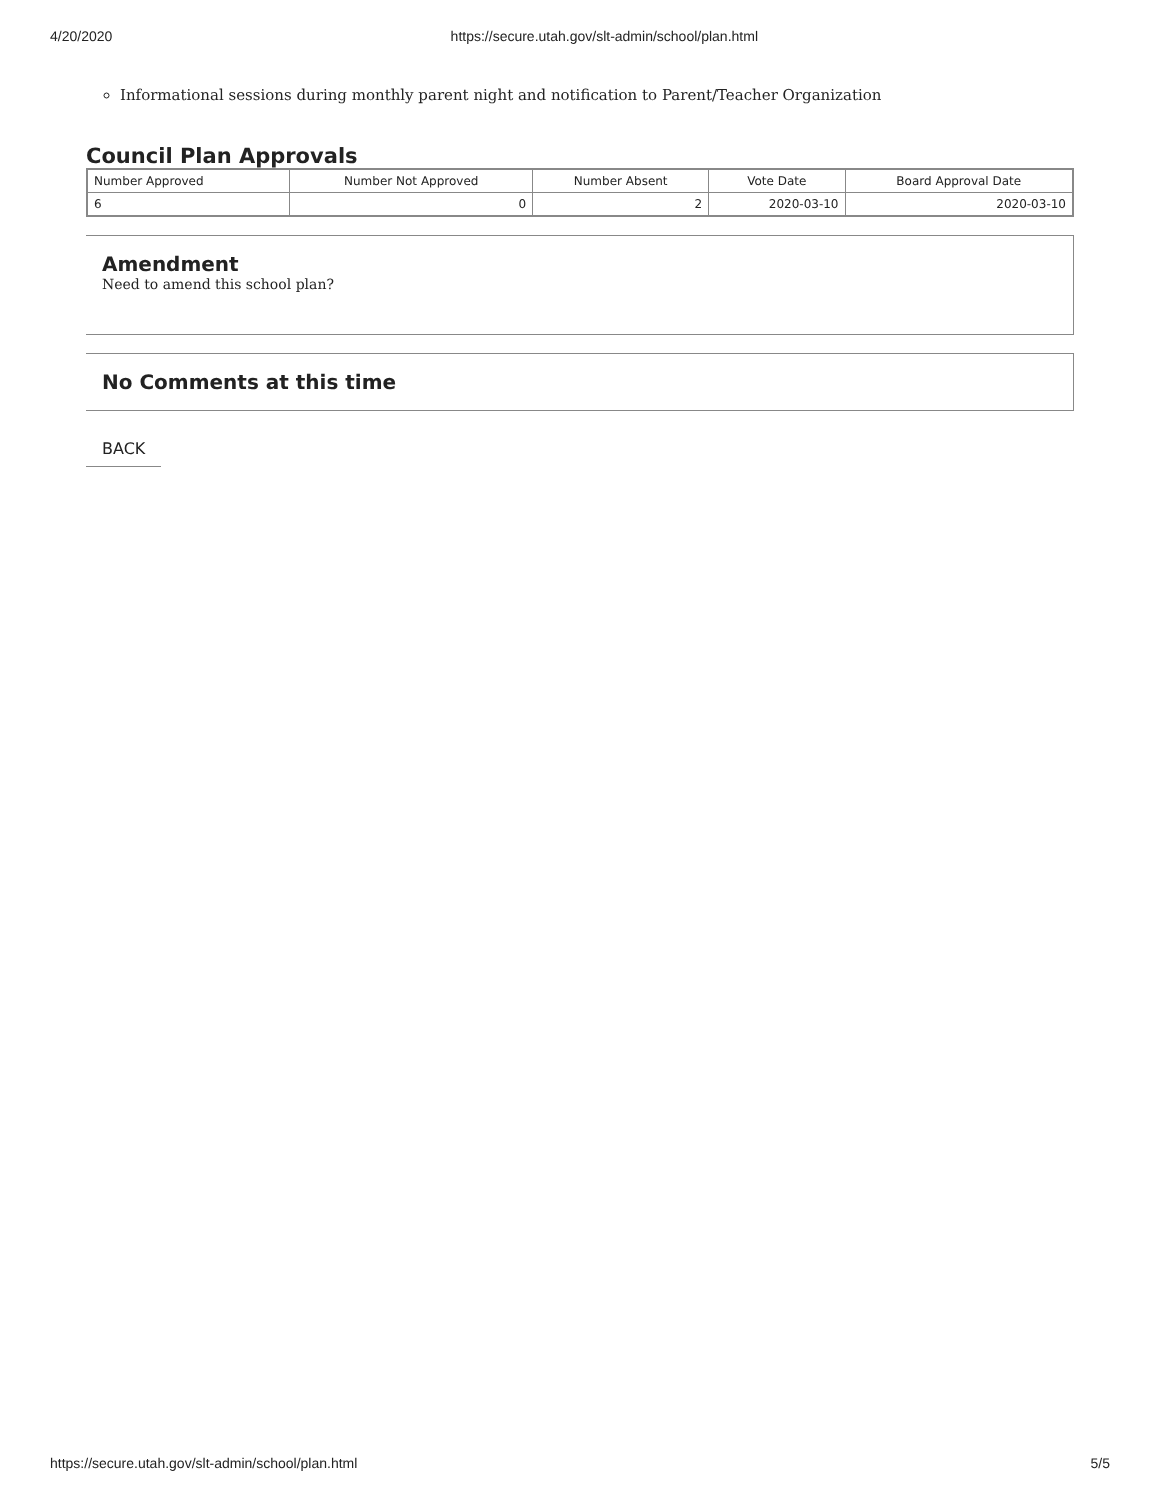4/20/2020 https://secure.utah.gov/slt-admin/school/plan.html
Informational sessions during monthly parent night and notification to Parent/Teacher Organization
Council Plan Approvals
| Number Approved | Number Not Approved | Number Absent | Vote Date | Board Approval Date |
| --- | --- | --- | --- | --- |
| 6 | 0 | 2 | 2020-03-10 | 2020-03-10 |
Amendment
Need to amend this school plan?
No Comments at this time
BACK
https://secure.utah.gov/slt-admin/school/plan.html 5/5